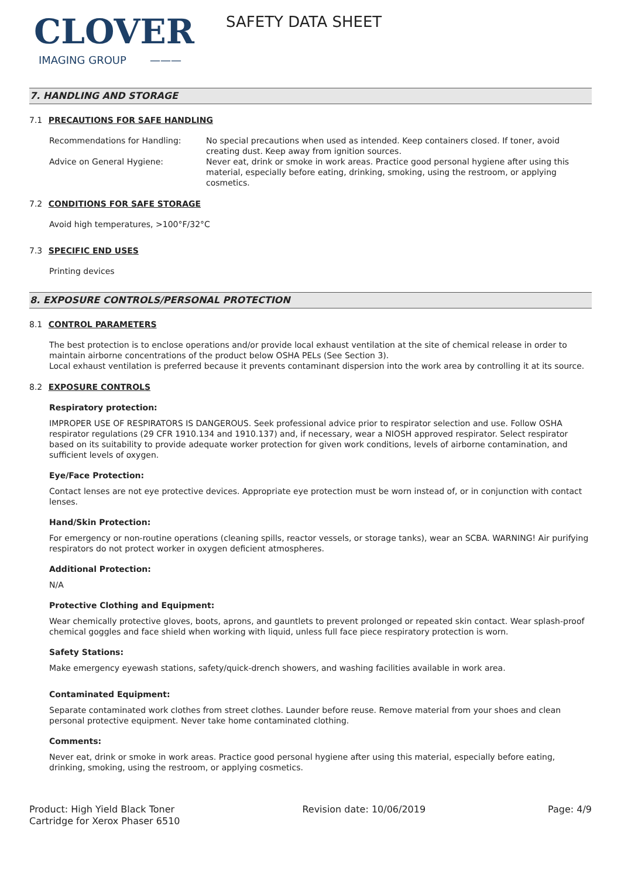CLOVER
IMAGING GROUP ———
SAFETY DATA SHEET
7. HANDLING AND STORAGE
7.1 PRECAUTIONS FOR SAFE HANDLING
Recommendations for Handling: No special precautions when used as intended. Keep containers closed. If toner, avoid creating dust. Keep away from ignition sources.
Advice on General Hygiene: Never eat, drink or smoke in work areas. Practice good personal hygiene after using this material, especially before eating, drinking, smoking, using the restroom, or applying cosmetics.
7.2 CONDITIONS FOR SAFE STORAGE
Avoid high temperatures, >100°F/32°C
7.3 SPECIFIC END USES
Printing devices
8. EXPOSURE CONTROLS/PERSONAL PROTECTION
8.1 CONTROL PARAMETERS
The best protection is to enclose operations and/or provide local exhaust ventilation at the site of chemical release in order to maintain airborne concentrations of the product below OSHA PELs (See Section 3).
Local exhaust ventilation is preferred because it prevents contaminant dispersion into the work area by controlling it at its source.
8.2 EXPOSURE CONTROLS
Respiratory protection:
IMPROPER USE OF RESPIRATORS IS DANGEROUS. Seek professional advice prior to respirator selection and use. Follow OSHA respirator regulations (29 CFR 1910.134 and 1910.137) and, if necessary, wear a NIOSH approved respirator. Select respirator based on its suitability to provide adequate worker protection for given work conditions, levels of airborne contamination, and sufficient levels of oxygen.
Eye/Face Protection:
Contact lenses are not eye protective devices. Appropriate eye protection must be worn instead of, or in conjunction with contact lenses.
Hand/Skin Protection:
For emergency or non-routine operations (cleaning spills, reactor vessels, or storage tanks), wear an SCBA. WARNING! Air purifying respirators do not protect worker in oxygen deficient atmospheres.
Additional Protection:
N/A
Protective Clothing and Equipment:
Wear chemically protective gloves, boots, aprons, and gauntlets to prevent prolonged or repeated skin contact. Wear splash-proof chemical goggles and face shield when working with liquid, unless full face piece respiratory protection is worn.
Safety Stations:
Make emergency eyewash stations, safety/quick-drench showers, and washing facilities available in work area.
Contaminated Equipment:
Separate contaminated work clothes from street clothes. Launder before reuse. Remove material from your shoes and clean personal protective equipment. Never take home contaminated clothing.
Comments:
Never eat, drink or smoke in work areas. Practice good personal hygiene after using this material, especially before eating, drinking, smoking, using the restroom, or applying cosmetics.
Product: High Yield Black Toner
Cartridge for Xerox Phaser 6510
Revision date: 10/06/2019 Page: 4/9